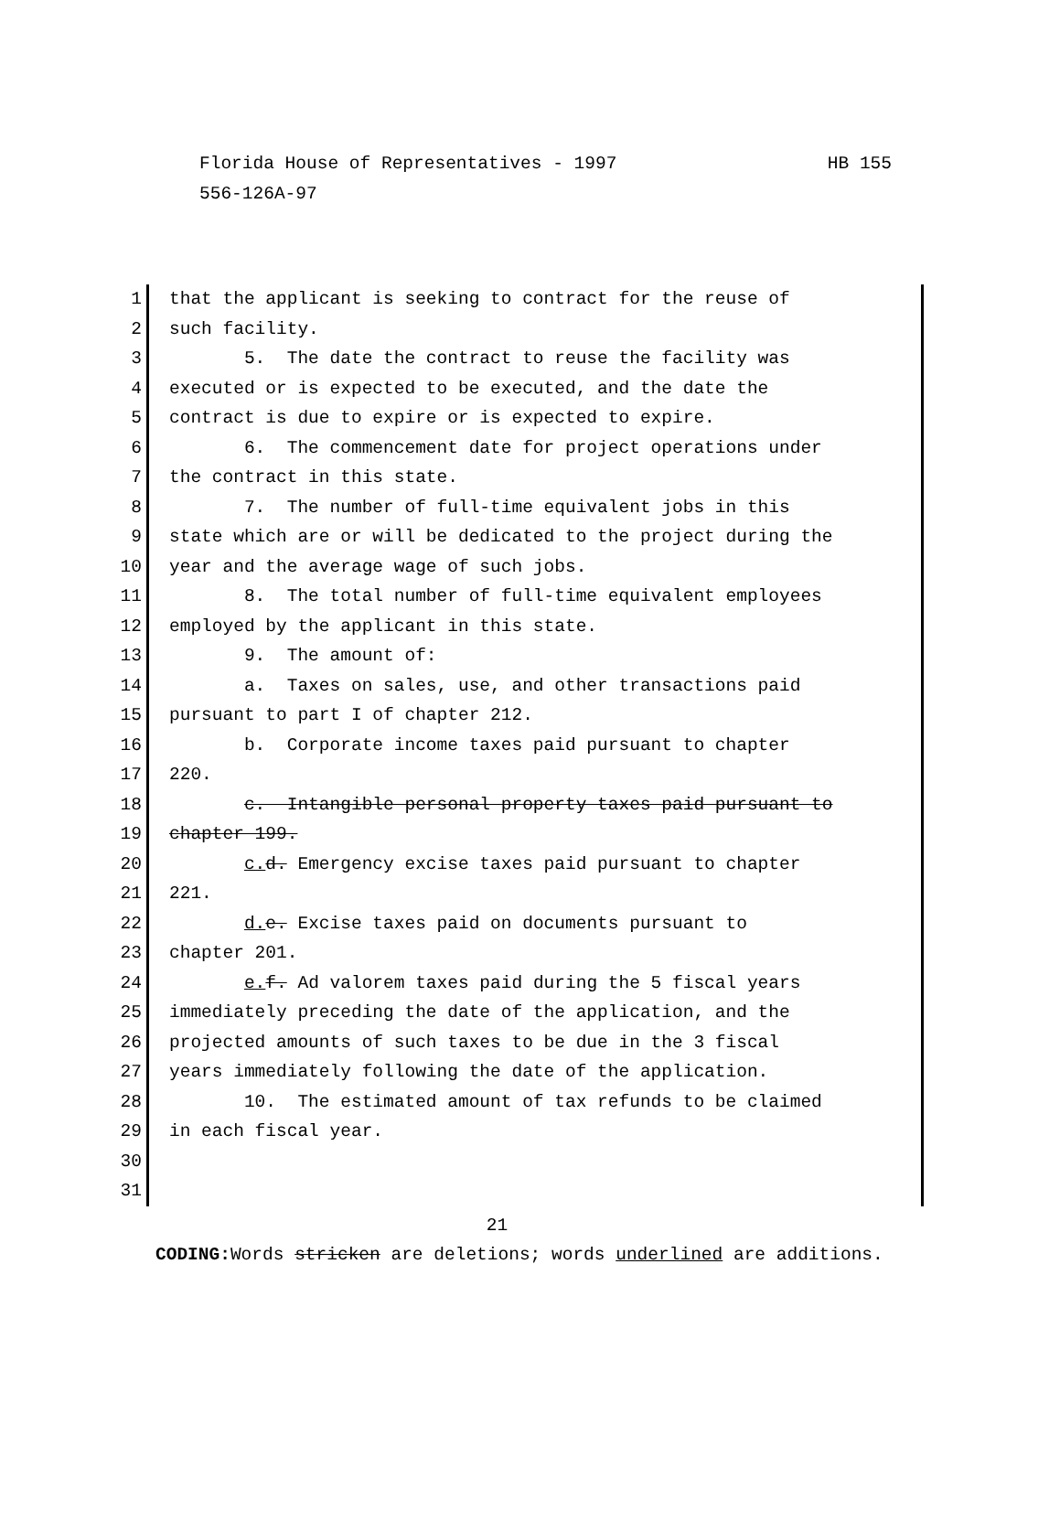HB 155 Florida House of Representatives - 1997
556-126A-97
1 that the applicant is seeking to contract for the reuse of
2 such facility.
3 5. The date the contract to reuse the facility was
4 executed or is expected to be executed, and the date the
5 contract is due to expire or is expected to expire.
6 6. The commencement date for project operations under
7 the contract in this state.
8 7. The number of full-time equivalent jobs in this
9 state which are or will be dedicated to the project during the
10 year and the average wage of such jobs.
11 8. The total number of full-time equivalent employees
12 employed by the applicant in this state.
13 9. The amount of:
14 a. Taxes on sales, use, and other transactions paid
15 pursuant to part I of chapter 212.
16 b. Corporate income taxes paid pursuant to chapter
17 220.
18 c. Intangible personal property taxes paid pursuant to
19 chapter 199.
20 c. d. Emergency excise taxes paid pursuant to chapter
21 221.
22 d. e. Excise taxes paid on documents pursuant to
23 chapter 201.
24 e. f. Ad valorem taxes paid during the 5 fiscal years
25 immediately preceding the date of the application, and the
26 projected amounts of such taxes to be due in the 3 fiscal
27 years immediately following the date of the application.
28 10. The estimated amount of tax refunds to be claimed
29 in each fiscal year.
30
31
21
CODING: Words stricken are deletions; words underlined are additions.